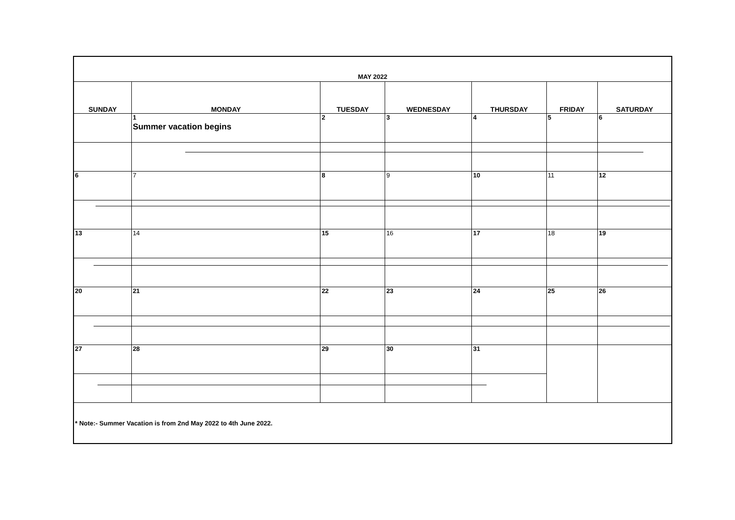| MAY 2022 | | | | | | |
| SUNDAY | MONDAY | TUESDAY | WEDNESDAY | THURSDAY | FRIDAY | SATURDAY |
| | 1 Summer vacation begins | 2 | 3 | 4 | 5 | 6 |
| 6 | 7 | 8 | 9 | 10 | 11 | 12 |
| 13 | 14 | 15 | 16 | 17 | 18 | 19 |
| 20 | 21 | 22 | 23 | 24 | 25 | 26 |
| 27 | 28 | 29 | 30 | 31 | | |
| * Note:- Summer Vacation is from 2nd May 2022 to 4th June 2022. | | | | | | |